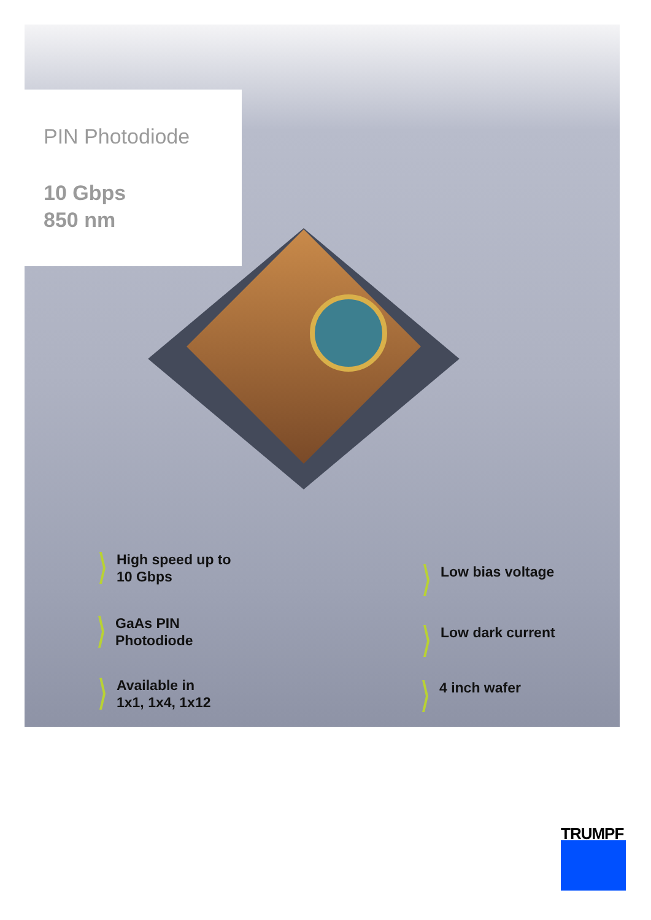PIN Photodiode
10 Gbps
850 nm
High speed up to
10 Gbps
Low bias voltage
GaAs PIN
Photodiode
Low dark current
Available in
1x1, 1x4, 1x12
4 inch wafer
TRUMPF